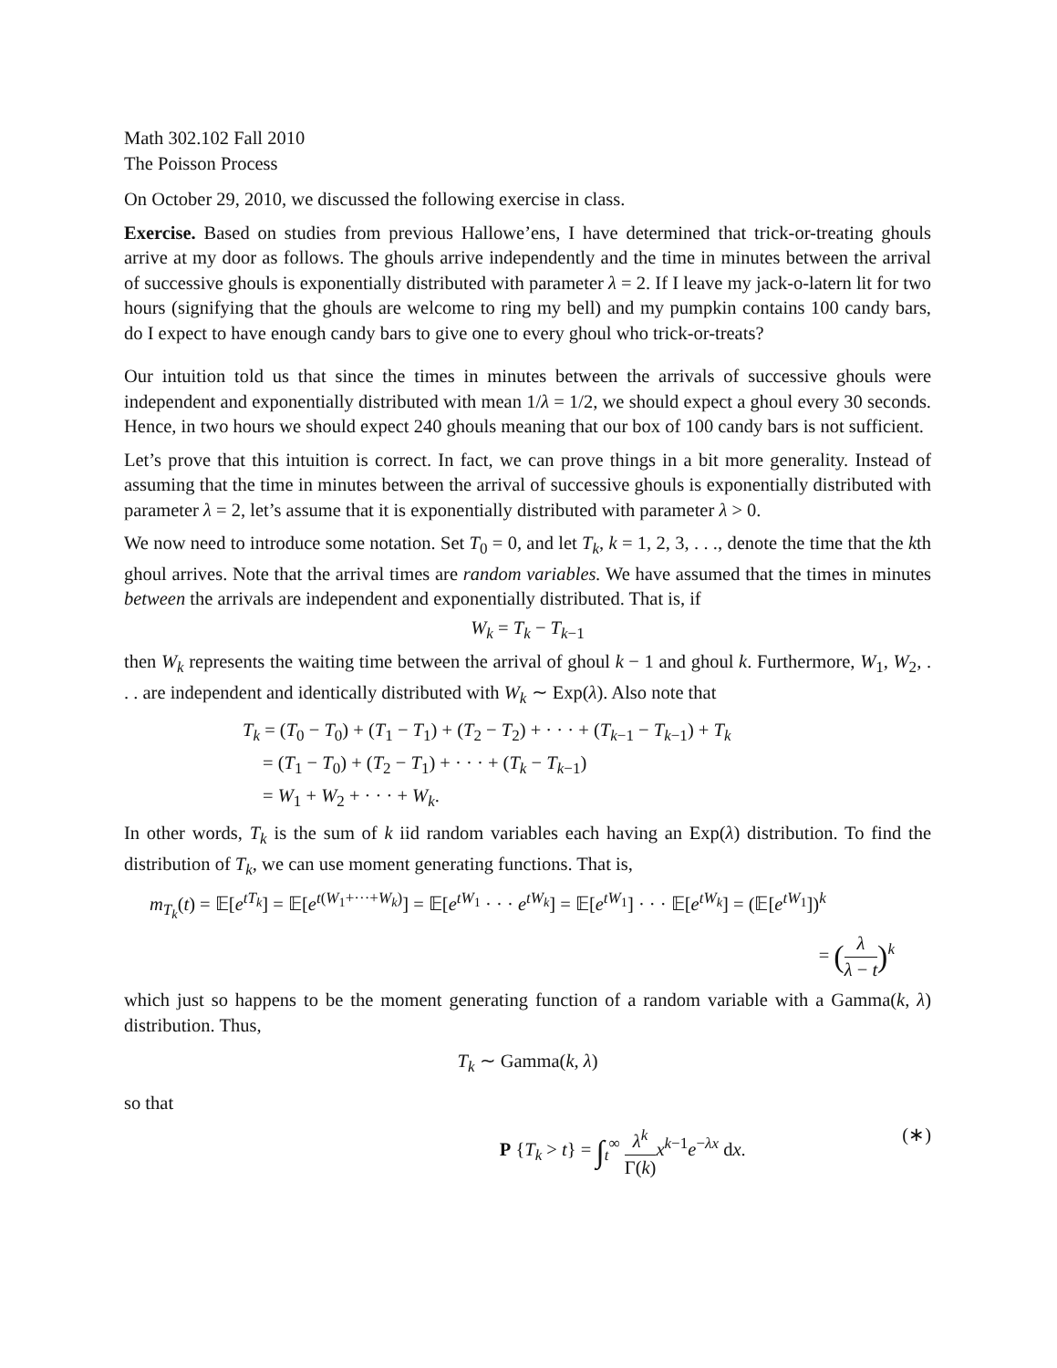Math 302.102 Fall 2010
The Poisson Process
On October 29, 2010, we discussed the following exercise in class.
Exercise. Based on studies from previous Hallowe’ens, I have determined that trick-or-treating ghouls arrive at my door as follows. The ghouls arrive independently and the time in minutes between the arrival of successive ghouls is exponentially distributed with parameter λ = 2. If I leave my jack-o-latern lit for two hours (signifying that the ghouls are welcome to ring my bell) and my pumpkin contains 100 candy bars, do I expect to have enough candy bars to give one to every ghoul who trick-or-treats?
Our intuition told us that since the times in minutes between the arrivals of successive ghouls were independent and exponentially distributed with mean 1/λ = 1/2, we should expect a ghoul every 30 seconds. Hence, in two hours we should expect 240 ghouls meaning that our box of 100 candy bars is not sufficient.
Let’s prove that this intuition is correct. In fact, we can prove things in a bit more generality. Instead of assuming that the time in minutes between the arrival of successive ghouls is exponentially distributed with parameter λ = 2, let’s assume that it is exponentially distributed with parameter λ > 0.
We now need to introduce some notation. Set T<sub>0</sub> = 0, and let T<sub>k</sub>, k = 1, 2, 3, . . ., denote the time that the kth ghoul arrives. Note that the arrival times are random variables. We have assumed that the times in minutes between the arrivals are independent and exponentially distributed. That is, if
W<sub>k</sub> = T<sub>k</sub> − T<sub>k−1</sub>
then W<sub>k</sub> represents the waiting time between the arrival of ghoul k − 1 and ghoul k. Furthermore, W<sub>1</sub>, W<sub>2</sub>, . . . are independent and identically distributed with W<sub>k</sub> ∼ Exp(λ). Also note that
T<sub>k</sub> = (T<sub>0</sub> − T<sub>0</sub>) + (T<sub>1</sub> − T<sub>1</sub>) + (T<sub>2</sub> − T<sub>2</sub>) + · · · + (T<sub>k−1</sub> − T<sub>k−1</sub>) + T<sub>k</sub>
= (T<sub>1</sub> − T<sub>0</sub>) + (T<sub>2</sub> − T<sub>1</sub>) + · · · + (T<sub>k</sub> − T<sub>k−1</sub>)
= W<sub>1</sub> + W<sub>2</sub> + · · · + W<sub>k</sub>.
In other words, T<sub>k</sub> is the sum of k iid random variables each having an Exp(λ) distribution. To find the distribution of T<sub>k</sub>, we can use moment generating functions. That is,
m<sub>T<sub>k</sub></sub>(t) = 𝔼[e<sup>tT<sub>k</sub></sup>] = 𝔼[e<sup>t(W<sub>1</sub>+···+W<sub>k</sub>)</sup>] = 𝔼[e<sup>tW<sub>1</sub></sup> · · · e<sup>tW<sub>k</sub></sup>] = 𝔼[e<sup>tW<sub>1</sub></sup>] · · · 𝔼[e<sup>tW<sub>k</sub></sup>] = (𝔼[e<sup>tW<sub>1</sub></sup>])<sup>k</sup>
= (λ λ − t)<sup>k</sup>
which just so happens to be the moment generating function of a random variable with a Gamma(k, λ) distribution. Thus,
T<sub>k</sub> ∼ Gamma(k, λ)
so that
P {T<sub>k</sub> > t} = ∫<sub>t</sub><sup>∞</sup> λ<sup>k</sup> Γ(k) x<sup>k−1</sup>e<sup>−λx</sup> dx. (∗)